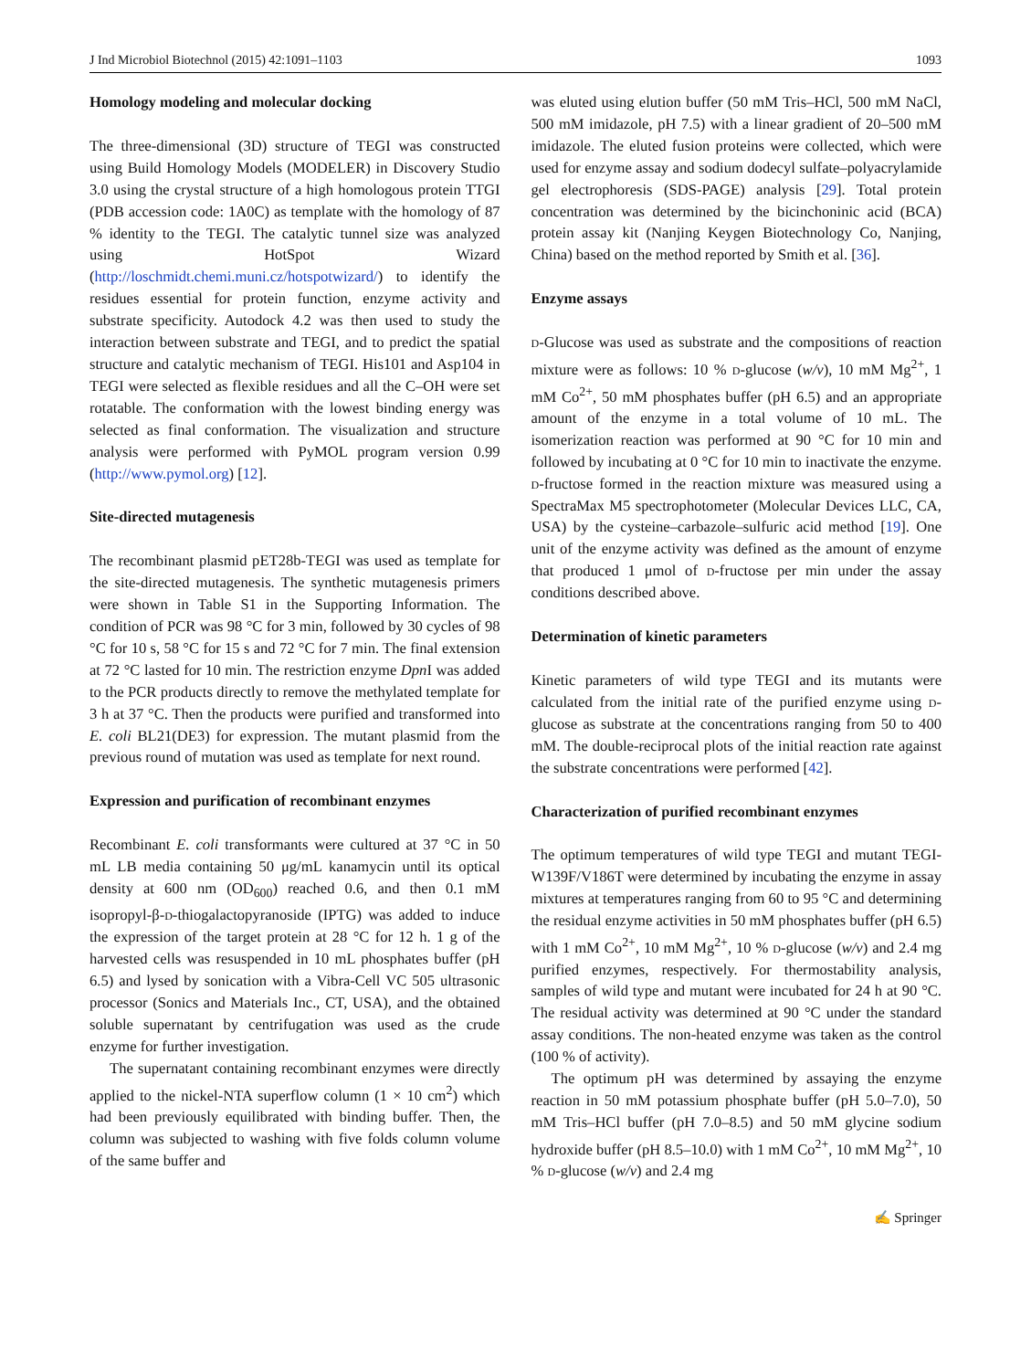J Ind Microbiol Biotechnol (2015) 42:1091–1103 1093
Homology modeling and molecular docking
The three-dimensional (3D) structure of TEGI was constructed using Build Homology Models (MODELER) in Discovery Studio 3.0 using the crystal structure of a high homologous protein TTGI (PDB accession code: 1A0C) as template with the homology of 87 % identity to the TEGI. The catalytic tunnel size was analyzed using HotSpot Wizard (http://loschmidt.chemi.muni.cz/hotspotwizard/) to identify the residues essential for protein function, enzyme activity and substrate specificity. Autodock 4.2 was then used to study the interaction between substrate and TEGI, and to predict the spatial structure and catalytic mechanism of TEGI. His101 and Asp104 in TEGI were selected as flexible residues and all the C–OH were set rotatable. The conformation with the lowest binding energy was selected as final conformation. The visualization and structure analysis were performed with PyMOL program version 0.99 (http://www.pymol.org) [12].
Site-directed mutagenesis
The recombinant plasmid pET28b-TEGI was used as template for the site-directed mutagenesis. The synthetic mutagenesis primers were shown in Table S1 in the Supporting Information. The condition of PCR was 98 °C for 3 min, followed by 30 cycles of 98 °C for 10 s, 58 °C for 15 s and 72 °C for 7 min. The final extension at 72 °C lasted for 10 min. The restriction enzyme Dpn I was added to the PCR products directly to remove the methylated template for 3 h at 37 °C. Then the products were purified and transformed into E. coli BL21(DE3) for expression. The mutant plasmid from the previous round of mutation was used as template for next round.
Expression and purification of recombinant enzymes
Recombinant E. coli transformants were cultured at 37 °C in 50 mL LB media containing 50 μg/mL kanamycin until its optical density at 600 nm (OD<sub>600</sub>) reached 0.6, and then 0.1 mM isopropyl-β-d-thiogalactopyranoside (IPTG) was added to induce the expression of the target protein at 28 °C for 12 h. 1 g of the harvested cells was resuspended in 10 mL phosphates buffer (pH 6.5) and lysed by sonication with a Vibra-Cell VC 505 ultrasonic processor (Sonics and Materials Inc., CT, USA), and the obtained soluble supernatant by centrifugation was used as the crude enzyme for further investigation.
The supernatant containing recombinant enzymes were directly applied to the nickel-NTA superflow column (1 × 10 cm<sup>2</sup>) which had been previously equilibrated with binding buffer. Then, the column was subjected to washing with five folds column volume of the same buffer and
was eluted using elution buffer (50 mM Tris–HCl, 500 mM NaCl, 500 mM imidazole, pH 7.5) with a linear gradient of 20–500 mM imidazole. The eluted fusion proteins were collected, which were used for enzyme assay and sodium dodecyl sulfate–polyacrylamide gel electrophoresis (SDS-PAGE) analysis [29]. Total protein concentration was determined by the bicinchoninic acid (BCA) protein assay kit (Nanjing Keygen Biotechnology Co, Nanjing, China) based on the method reported by Smith et al. [36].
Enzyme assays
d-Glucose was used as substrate and the compositions of reaction mixture were as follows: 10 % d-glucose (w/v), 10 mM Mg<sup>2+</sup>, 1 mM Co<sup>2+</sup>, 50 mM phosphates buffer (pH 6.5) and an appropriate amount of the enzyme in a total volume of 10 mL. The isomerization reaction was performed at 90 °C for 10 min and followed by incubating at 0 °C for 10 min to inactivate the enzyme. d-fructose formed in the reaction mixture was measured using a SpectraMax M5 spectrophotometer (Molecular Devices LLC, CA, USA) by the cysteine–carbazole–sulfuric acid method [19]. One unit of the enzyme activity was defined as the amount of enzyme that produced 1 μmol of d-fructose per min under the assay conditions described above.
Determination of kinetic parameters
Kinetic parameters of wild type TEGI and its mutants were calculated from the initial rate of the purified enzyme using d-glucose as substrate at the concentrations ranging from 50 to 400 mM. The double-reciprocal plots of the initial reaction rate against the substrate concentrations were performed [42].
Characterization of purified recombinant enzymes
The optimum temperatures of wild type TEGI and mutant TEGI-W139F/V186T were determined by incubating the enzyme in assay mixtures at temperatures ranging from 60 to 95 °C and determining the residual enzyme activities in 50 mM phosphates buffer (pH 6.5) with 1 mM Co<sup>2+</sup>, 10 mM Mg<sup>2+</sup>, 10 % d-glucose (w/v) and 2.4 mg purified enzymes, respectively. For thermostability analysis, samples of wild type and mutant were incubated for 24 h at 90 °C. The residual activity was determined at 90 °C under the standard assay conditions. The non-heated enzyme was taken as the control (100 % of activity).
The optimum pH was determined by assaying the enzyme reaction in 50 mM potassium phosphate buffer (pH 5.0–7.0), 50 mM Tris–HCl buffer (pH 7.0–8.5) and 50 mM glycine sodium hydroxide buffer (pH 8.5–10.0) with 1 mM Co<sup>2+</sup>, 10 mM Mg<sup>2+</sup>, 10 % d-glucose (w/v) and 2.4 mg
✍ Springer